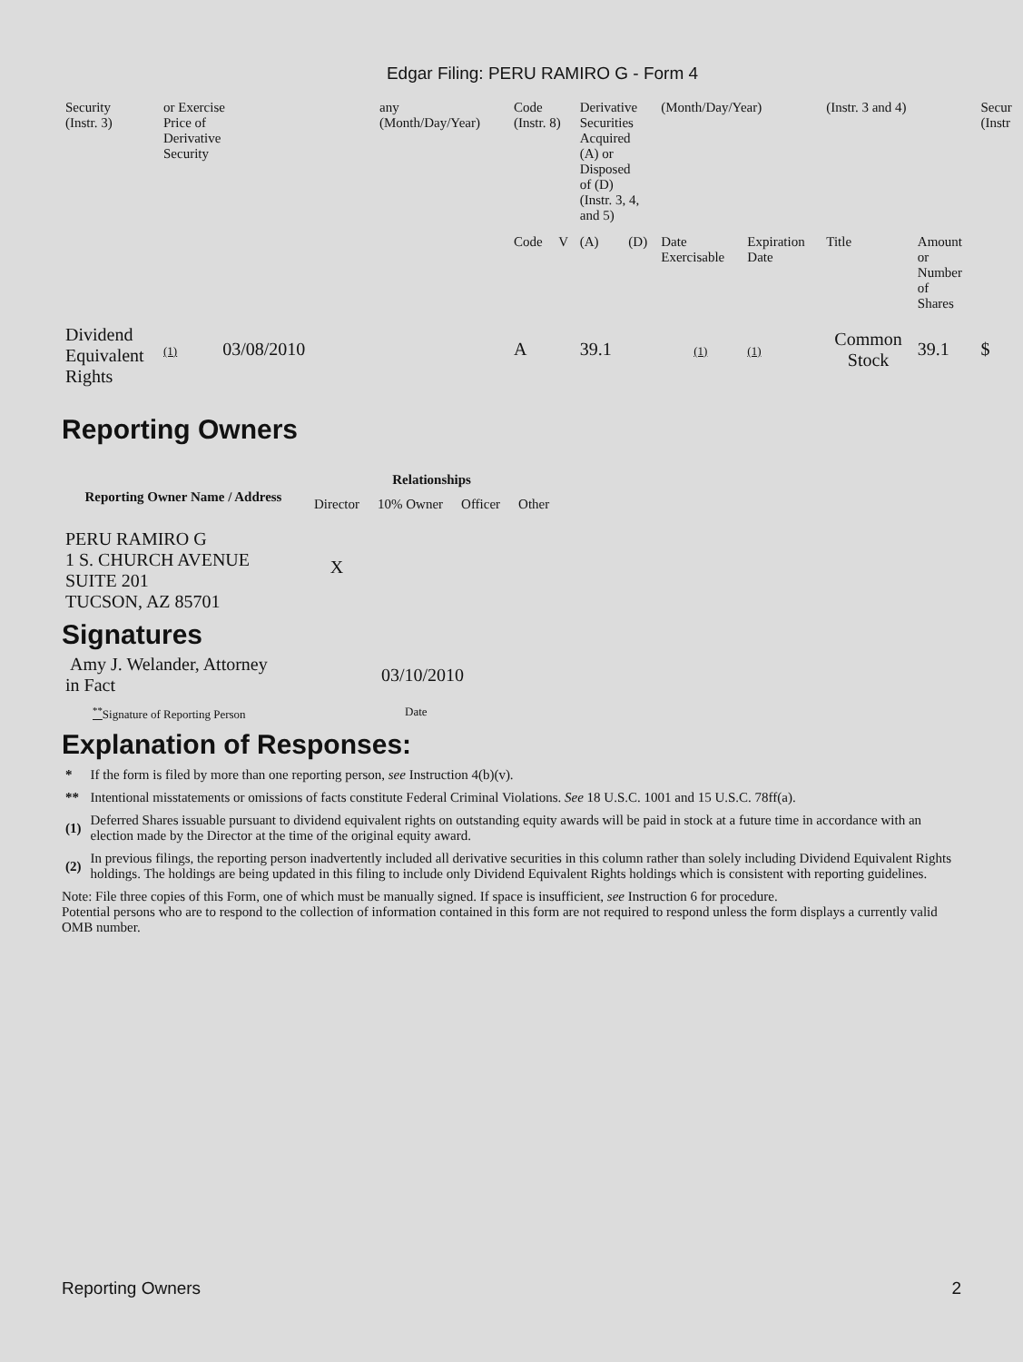Edgar Filing: PERU RAMIRO G - Form 4
| Security (Instr. 3) | or Exercise Price of Derivative Security | any (Month/Day/Year) | Code (Instr. 8) | | Derivative Securities Acquired (A) or Disposed of (D) (Instr. 3, 4, and 5) | | (Month/Day/Year) | | (Instr. 3 and 4) | | Secur (Instr |
| | | | Code | V | (A) | (D) | Date Exercisable | Expiration Date | Title | Amount or Number of Shares | |
| Dividend Equivalent Rights | (1) 03/08/2010 | | A | | 39.1 | | (1) | (1) | Common Stock | 39.1 | $ |
Reporting Owners
| Reporting Owner Name / Address | Relationships | | | |
| --- | --- | --- | --- | --- |
| | Director | 10% Owner | Officer | Other |
| PERU RAMIRO G 1 S. CHURCH AVENUE SUITE 201 TUCSON, AZ 85701 | X | | | |
Signatures
| Amy J. Welander, Attorney in Fact | 03/10/2010 |
| <sup>**</sup> Signature of Reporting Person | Date |
Explanation of Responses:
| * | If the form is filed by more than one reporting person, see Instruction 4(b)(v). |
| ** | Intentional misstatements or omissions of facts constitute Federal Criminal Violations. See 18 U.S.C. 1001 and 15 U.S.C. 78ff(a). |
| (1) | Deferred Shares issuable pursuant to dividend equivalent rights on outstanding equity awards will be paid in stock at a future time in accordance with an election made by the Director at the time of the original equity award. |
| (2) | In previous filings, the reporting person inadvertently included all derivative securities in this column rather than solely including Dividend Equivalent Rights holdings. The holdings are being updated in this filing to include only Dividend Equivalent Rights holdings which is consistent with reporting guidelines. |
Note: File three copies of this Form, one of which must be manually signed. If space is insufficient, see Instruction 6 for procedure.
Potential persons who are to respond to the collection of information contained in this form are not required to respond unless the form displays a currently valid OMB number.
Reporting Owners 2